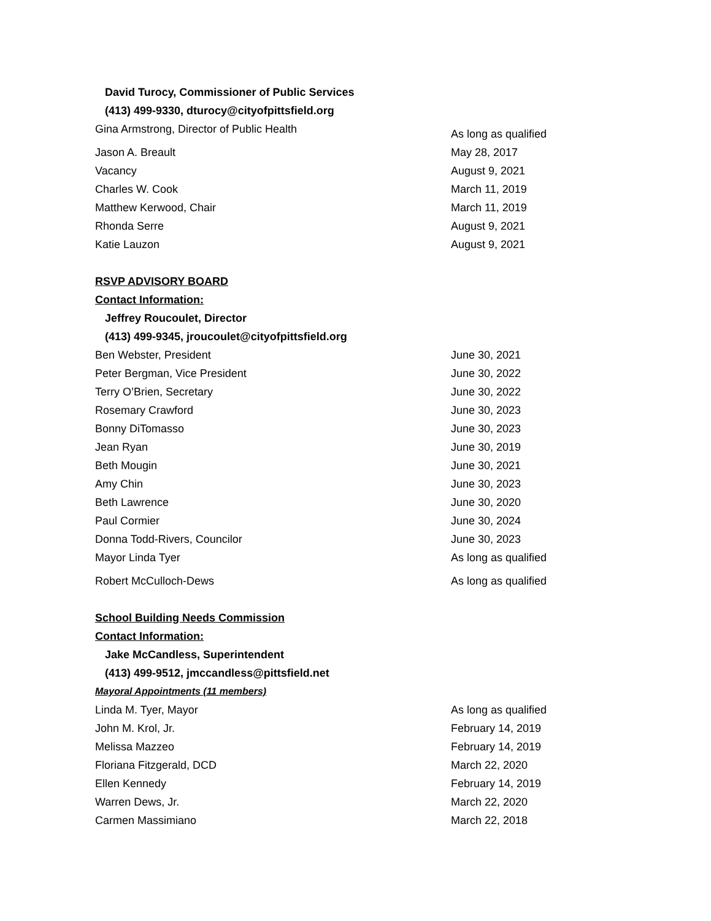David Turocy, Commissioner of Public Services
(413) 499-9330, dturocy@cityofpittsfield.org
| Gina Armstrong, Director of Public Health | As long as qualified |
| Jason A. Breault | May 28, 2017 |
| Vacancy | August 9, 2021 |
| Charles W. Cook | March 11, 2019 |
| Matthew Kerwood, Chair | March 11, 2019 |
| Rhonda Serre | August 9, 2021 |
| Katie Lauzon | August 9, 2021 |
RSVP ADVISORY BOARD
Contact Information:
Jeffrey Roucoulet, Director
(413) 499-9345, jroucoulet@cityofpittsfield.org
| Ben Webster, President | June 30, 2021 |
| Peter Bergman, Vice President | June 30, 2022 |
| Terry O’Brien, Secretary | June 30, 2022 |
| Rosemary Crawford | June 30, 2023 |
| Bonny DiTomasso | June 30, 2023 |
| Jean Ryan | June 30, 2019 |
| Beth Mougin | June 30, 2021 |
| Amy Chin | June 30, 2023 |
| Beth Lawrence | June 30, 2020 |
| Paul Cormier | June 30, 2024 |
| Donna Todd-Rivers, Councilor | June 30, 2023 |
| Mayor Linda Tyer | As long as qualified |
| Robert McCulloch-Dews | As long as qualified |
School Building Needs Commission
Contact Information:
Jake McCandless, Superintendent
(413) 499-9512, jmccandless@pittsfield.net
Mayoral Appointments (11 members)
| Linda M. Tyer, Mayor | As long as qualified |
| John M. Krol, Jr. | February 14, 2019 |
| Melissa Mazzeo | February 14, 2019 |
| Floriana Fitzgerald, DCD | March 22, 2020 |
| Ellen Kennedy | February 14, 2019 |
| Warren Dews, Jr. | March 22, 2020 |
| Carmen Massimiano | March 22, 2018 |